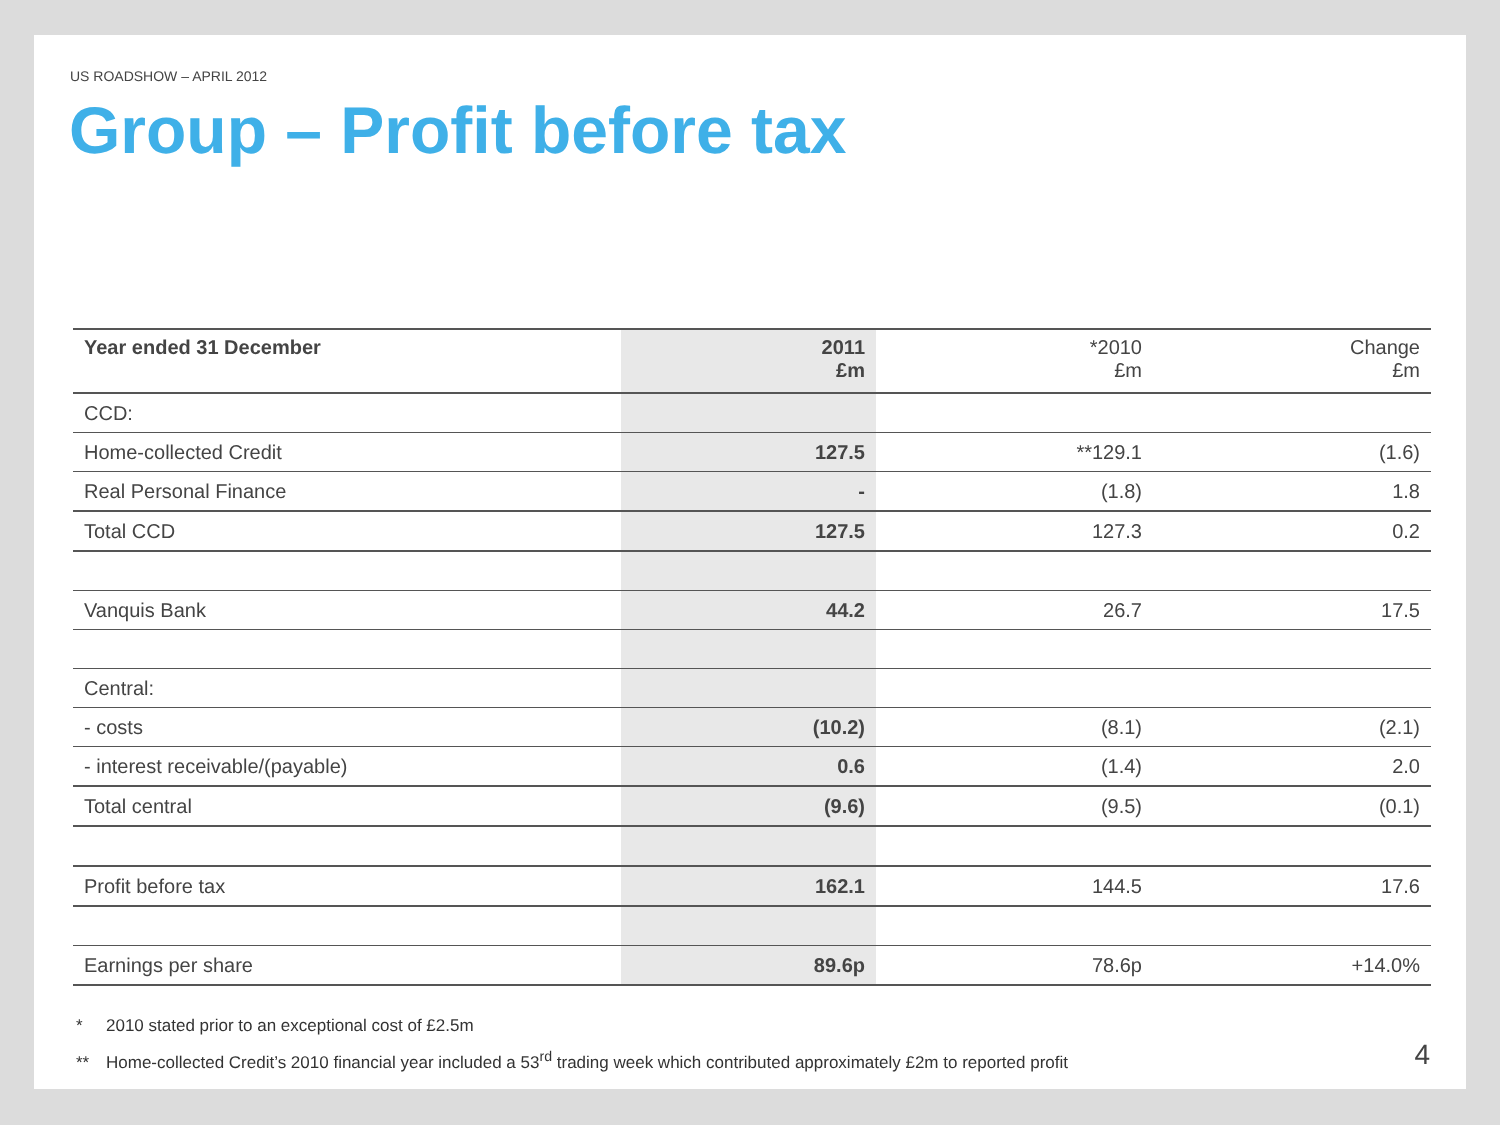US ROADSHOW – APRIL 2012
Group – Profit before tax
| Year ended 31 December | 2011 £m | *2010 £m | Change £m |
| --- | --- | --- | --- |
| CCD: | | | |
| Home-collected Credit | 127.5 | **129.1 | (1.6) |
| Real Personal Finance | - | (1.8) | 1.8 |
| Total CCD | 127.5 | 127.3 | 0.2 |
| Vanquis Bank | 44.2 | 26.7 | 17.5 |
| Central: | | | |
| - costs | (10.2) | (8.1) | (2.1) |
| - interest receivable/(payable) | 0.6 | (1.4) | 2.0 |
| Total central | (9.6) | (9.5) | (0.1) |
| Profit before tax | 162.1 | 144.5 | 17.6 |
| Earnings per share | 89.6p | 78.6p | +14.0% |
* 2010 stated prior to an exceptional cost of £2.5m
** Home-collected Credit’s 2010 financial year included a 53<sup>rd</sup> trading week which contributed approximately £2m to reported profit
4